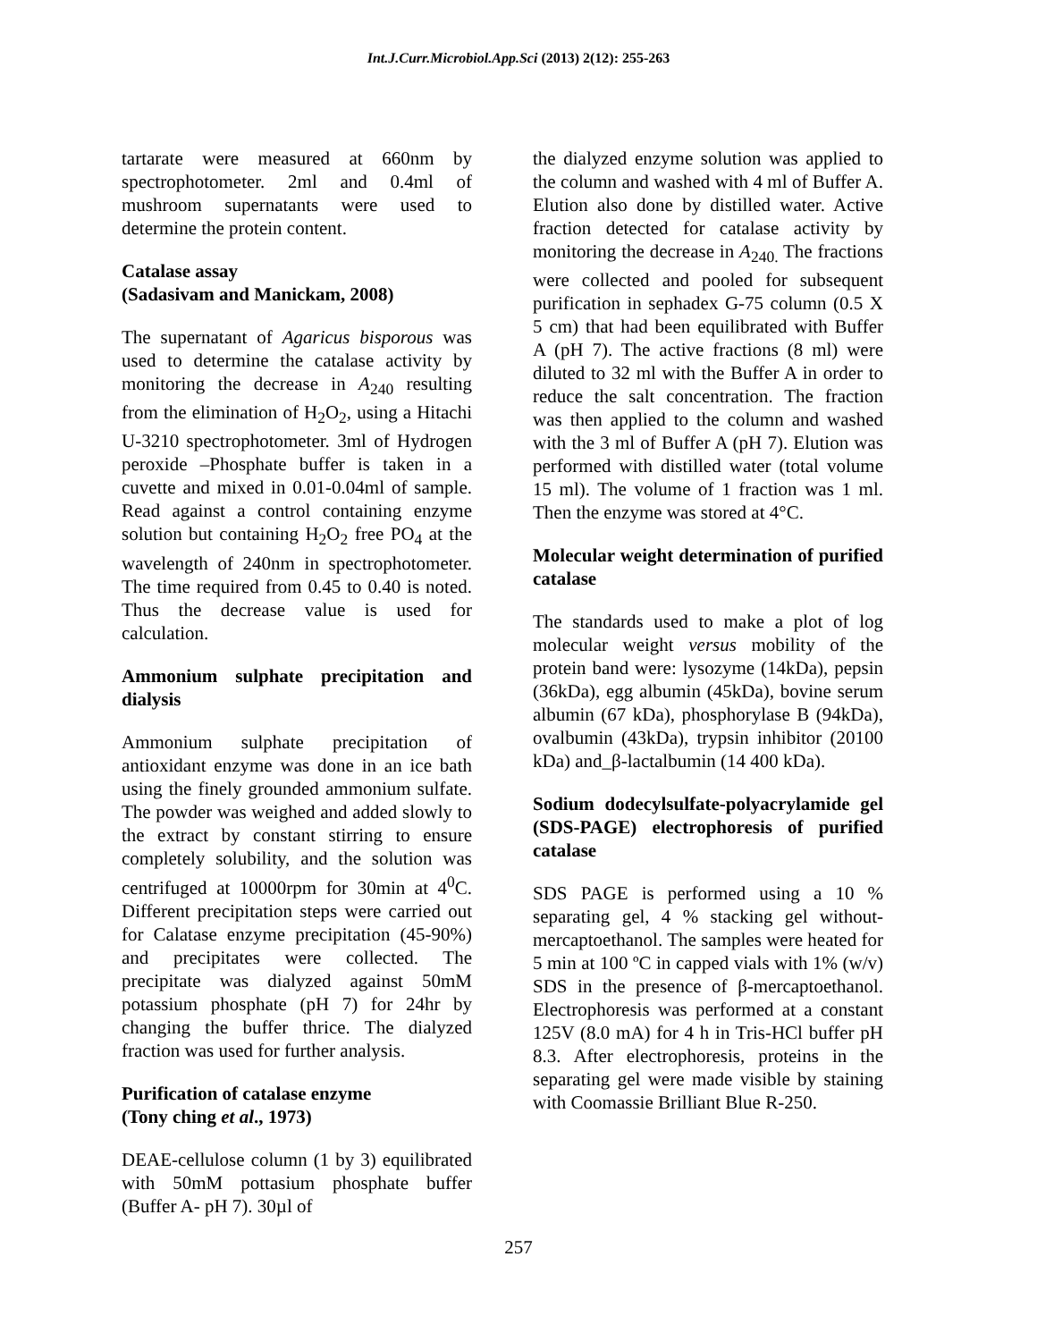Int.J.Curr.Microbiol.App.Sci (2013) 2(12): 255-263
tartarate were measured at 660nm by spectrophotometer. 2ml and 0.4ml of mushroom supernatants were used to determine the protein content.
Catalase assay
(Sadasivam and Manickam, 2008)
The supernatant of Agaricus bisporous was used to determine the catalase activity by monitoring the decrease in A<sub>240</sub> resulting from the elimination of H<sub>2</sub>O<sub>2</sub>, using a Hitachi U-3210 spectrophotometer. 3ml of Hydrogen peroxide –Phosphate buffer is taken in a cuvette and mixed in 0.01-0.04ml of sample. Read against a control containing enzyme solution but containing H<sub>2</sub>O<sub>2</sub> free PO<sub>4</sub> at the wavelength of 240nm in spectrophotometer. The time required from 0.45 to 0.40 is noted. Thus the decrease value is used for calculation.
Ammonium sulphate precipitation and dialysis
Ammonium sulphate precipitation of antioxidant enzyme was done in an ice bath using the finely grounded ammonium sulfate. The powder was weighed and added slowly to the extract by constant stirring to ensure completely solubility, and the solution was centrifuged at 10000rpm for 30min at 4<sup>0</sup>C. Different precipitation steps were carried out for Calatase enzyme precipitation (45-90%) and precipitates were collected. The precipitate was dialyzed against 50mM potassium phosphate (pH 7) for 24hr by changing the buffer thrice. The dialyzed fraction was used for further analysis.
Purification of catalase enzyme
(Tony ching et al., 1973)
DEAE-cellulose column (1 by 3) equilibrated with 50mM pottasium phosphate buffer (Buffer A- pH 7). 30µl of
the dialyzed enzyme solution was applied to the column and washed with 4 ml of Buffer A. Elution also done by distilled water. Active fraction detected for catalase activity by monitoring the decrease in A<sub>240.</sub> The fractions were collected and pooled for subsequent purification in sephadex G-75 column (0.5 X 5 cm) that had been equilibrated with Buffer A (pH 7). The active fractions (8 ml) were diluted to 32 ml with the Buffer A in order to reduce the salt concentration. The fraction was then applied to the column and washed with the 3 ml of Buffer A (pH 7). Elution was performed with distilled water (total volume 15 ml). The volume of 1 fraction was 1 ml. Then the enzyme was stored at 4°C.
Molecular weight determination of purified catalase
The standards used to make a plot of log molecular weight versus mobility of the protein band were: lysozyme (14kDa), pepsin (36kDa), egg albumin (45kDa), bovine serum albumin (67 kDa), phosphorylase B (94kDa), ovalbumin (43kDa), trypsin inhibitor (20100 kDa) and_β-lactalbumin (14 400 kDa).
Sodium dodecylsulfate-polyacrylamide gel (SDS-PAGE) electrophoresis of purified catalase
SDS PAGE is performed using a 10 % separating gel, 4 % stacking gel without-mercaptoethanol. The samples were heated for 5 min at 100 ºC in capped vials with 1% (w/v) SDS in the presence of β-mercaptoethanol. Electrophoresis was performed at a constant 125V (8.0 mA) for 4 h in Tris-HCl buffer pH 8.3. After electrophoresis, proteins in the separating gel were made visible by staining with Coomassie Brilliant Blue R-250.
257